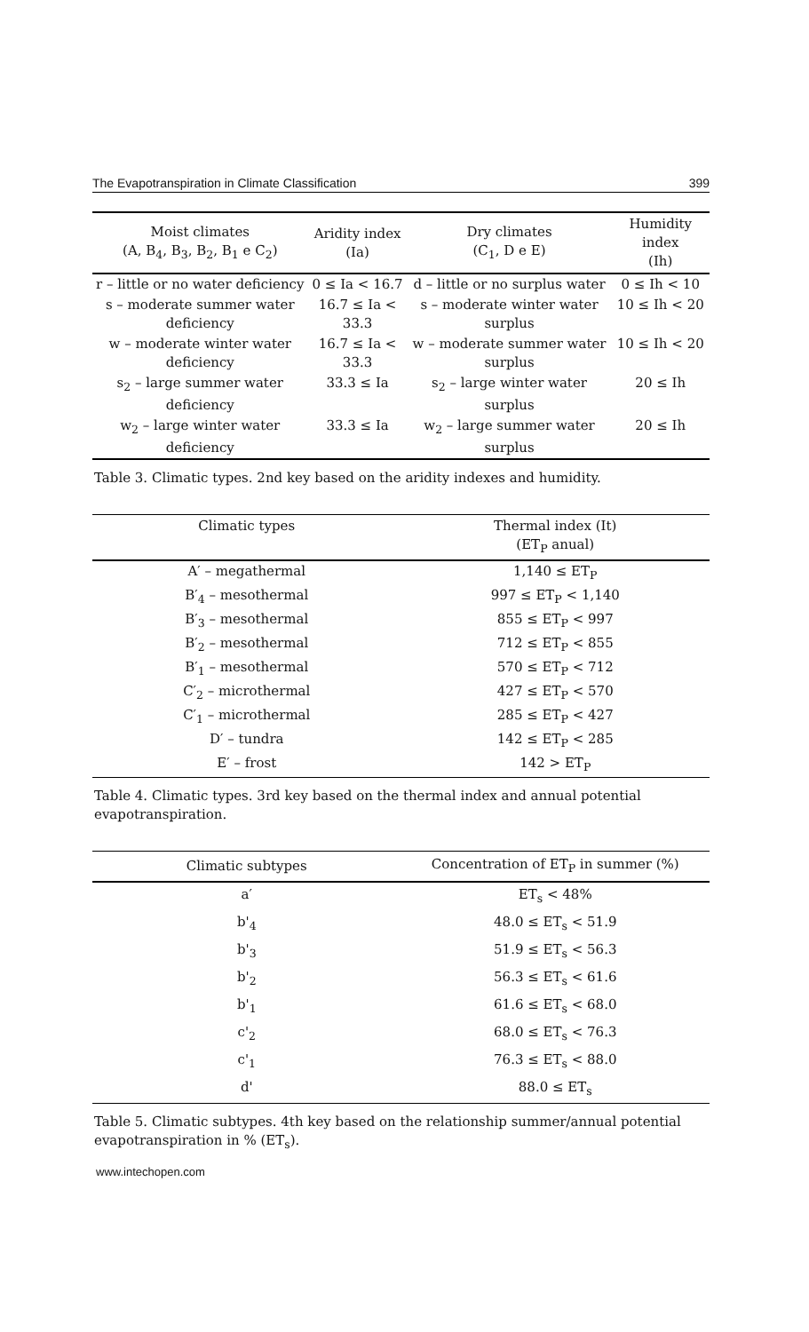The Evapotranspiration in Climate Classification 399
| Moist climates (A, B<sub>4</sub>, B<sub>3</sub>, B<sub>2</sub>, B<sub>1</sub> e C<sub>2</sub>) | Aridity index (Ia) | Dry climates (C<sub>1</sub>, D e E) | Humidity index (Ih) |
| --- | --- | --- | --- |
| r – little or no water deficiency | 0 ≤ Ia < 16.7 | d – little or no surplus water | 0 ≤ Ih < 10 |
| s – moderate summer water deficiency | 16.7 ≤ Ia < 33.3 | s – moderate winter water surplus | 10 ≤ Ih < 20 |
| w – moderate winter water deficiency | 16.7 ≤ Ia < 33.3 | w – moderate summer water surplus | 10 ≤ Ih < 20 |
| s<sub>2</sub> – large summer water deficiency | 33.3 ≤ Ia | s<sub>2</sub> – large winter water surplus | 20 ≤ Ih |
| w<sub>2</sub> – large winter water deficiency | 33.3 ≤ Ia | w<sub>2</sub> – large summer water surplus | 20 ≤ Ih |
Table 3. Climatic types. 2nd key based on the aridity indexes and humidity.
| Climatic types | Thermal index (It) (ET<sub>P</sub> anual) |
| --- | --- |
| A′ – megathermal | 1,140 ≤ ET<sub>P</sub> |
| B′<sub>4</sub> – mesothermal | 997 ≤ ET<sub>P</sub> < 1,140 |
| B′<sub>3</sub> – mesothermal | 855 ≤ ET<sub>P</sub> < 997 |
| B′<sub>2</sub> – mesothermal | 712 ≤ ET<sub>P</sub> < 855 |
| B′<sub>1</sub> – mesothermal | 570 ≤ ET<sub>P</sub> < 712 |
| C′<sub>2</sub> – microthermal | 427 ≤ ET<sub>P</sub> < 570 |
| C′<sub>1</sub> – microthermal | 285 ≤ ET<sub>P</sub> < 427 |
| D′ – tundra | 142 ≤ ET<sub>P</sub> < 285 |
| E′ – frost | 142 > ET<sub>P</sub> |
Table 4. Climatic types. 3rd key based on the thermal index and annual potential evapotranspiration.
| Climatic subtypes | Concentration of ET<sub>P</sub> in summer (%) |
| --- | --- |
| a′ | ET<sub>s</sub> < 48% |
| b'<sub>4</sub> | 48.0 ≤ ET<sub>s</sub> < 51.9 |
| b'<sub>3</sub> | 51.9 ≤ ET<sub>s</sub> < 56.3 |
| b'<sub>2</sub> | 56.3 ≤ ET<sub>s</sub> < 61.6 |
| b'<sub>1</sub> | 61.6 ≤ ET<sub>s</sub> < 68.0 |
| c'<sub>2</sub> | 68.0 ≤ ET<sub>s</sub> < 76.3 |
| c'<sub>1</sub> | 76.3 ≤ ET<sub>s</sub> < 88.0 |
| d' | 88.0 ≤ ET<sub>s</sub> |
Table 5. Climatic subtypes. 4th key based on the relationship summer/annual potential evapotranspiration in % (ET<sub>s</sub>).
www.intechopen.com